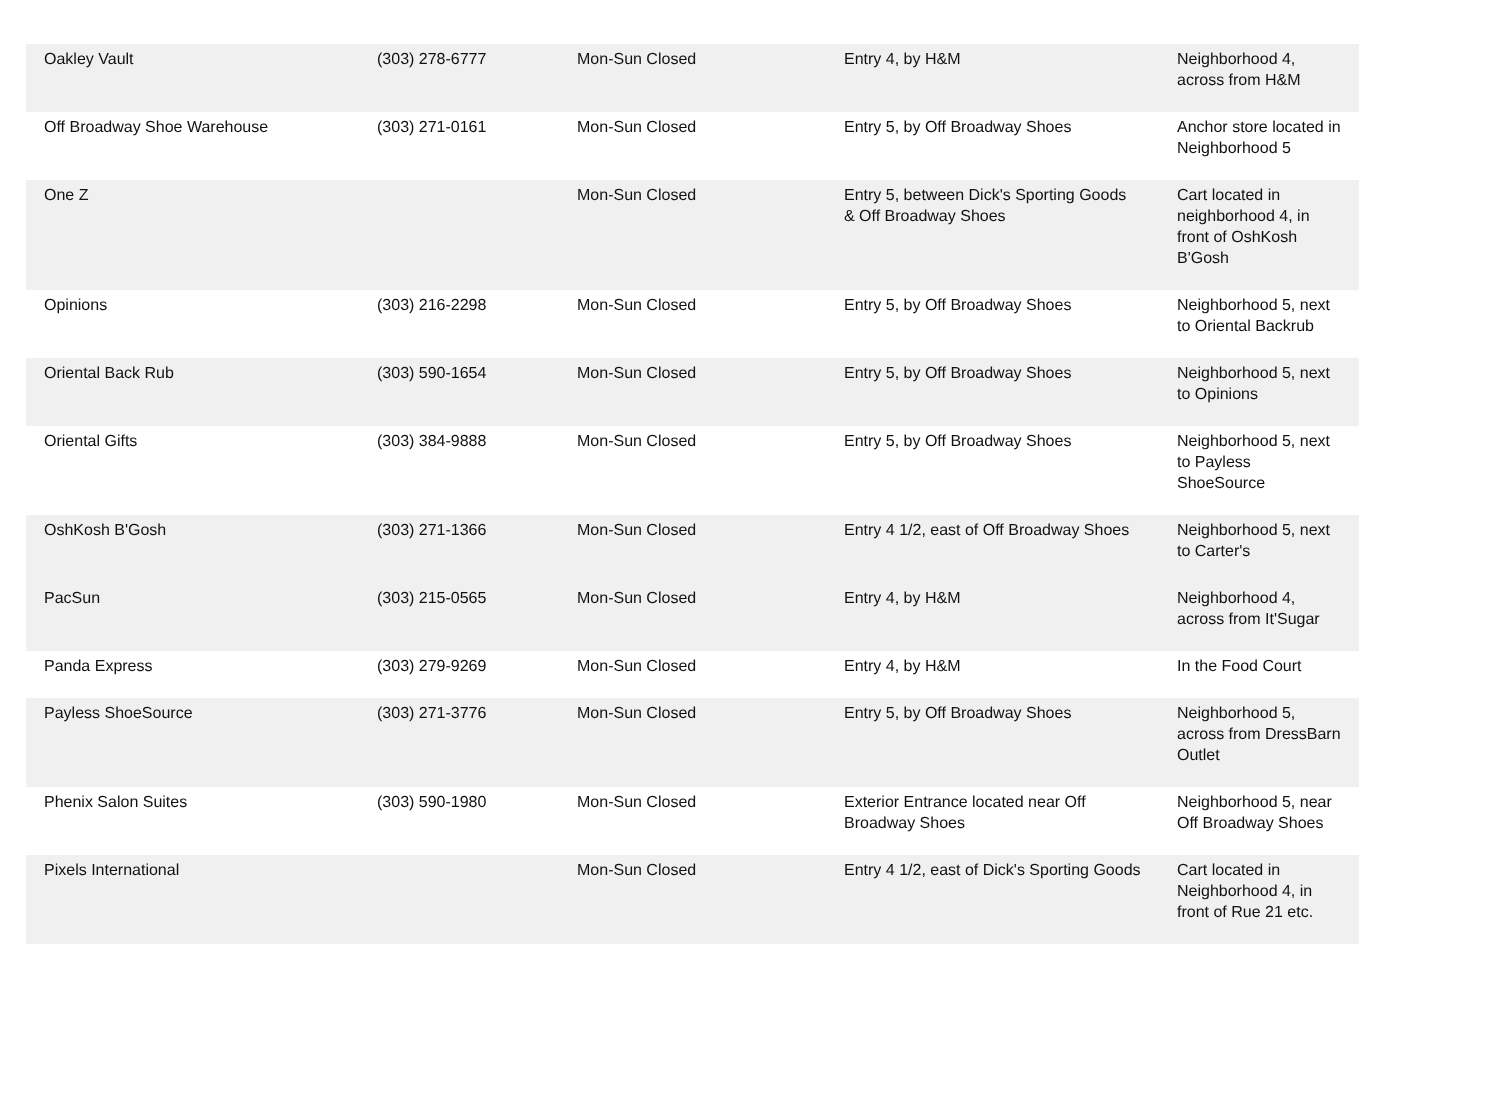| Oakley Vault | (303) 278-6777 | Mon-Sun Closed | Entry 4, by H&M | Neighborhood 4, across from H&M |
| Off Broadway Shoe Warehouse | (303) 271-0161 | Mon-Sun Closed | Entry 5, by Off Broadway Shoes | Anchor store located in Neighborhood 5 |
| One Z | | Mon-Sun Closed | Entry 5, between Dick's Sporting Goods & Off Broadway Shoes | Cart located in neighborhood 4, in front of OshKosh B'Gosh |
| Opinions | (303) 216-2298 | Mon-Sun Closed | Entry 5, by Off Broadway Shoes | Neighborhood 5, next to Oriental Backrub |
| Oriental Back Rub | (303) 590-1654 | Mon-Sun Closed | Entry 5, by Off Broadway Shoes | Neighborhood 5, next to Opinions |
| Oriental Gifts | (303) 384-9888 | Mon-Sun Closed | Entry 5, by Off Broadway Shoes | Neighborhood 5, next to Payless ShoeSource |
| OshKosh B'Gosh | (303) 271-1366 | Mon-Sun Closed | Entry 4 1/2, east of Off Broadway Shoes | Neighborhood 5, next to Carter's |
| PacSun | (303) 215-0565 | Mon-Sun Closed | Entry 4, by H&M | Neighborhood 4, across from It'Sugar |
| Panda Express | (303) 279-9269 | Mon-Sun Closed | Entry 4, by H&M | In the Food Court |
| Payless ShoeSource | (303) 271-3776 | Mon-Sun Closed | Entry 5, by Off Broadway Shoes | Neighborhood 5, across from DressBarn Outlet |
| Phenix Salon Suites | (303) 590-1980 | Mon-Sun Closed | Exterior Entrance located near Off Broadway Shoes | Neighborhood 5, near Off Broadway Shoes |
| Pixels International | | Mon-Sun Closed | Entry 4 1/2, east of Dick's Sporting Goods | Cart located in Neighborhood 4, in front of Rue 21 etc. |